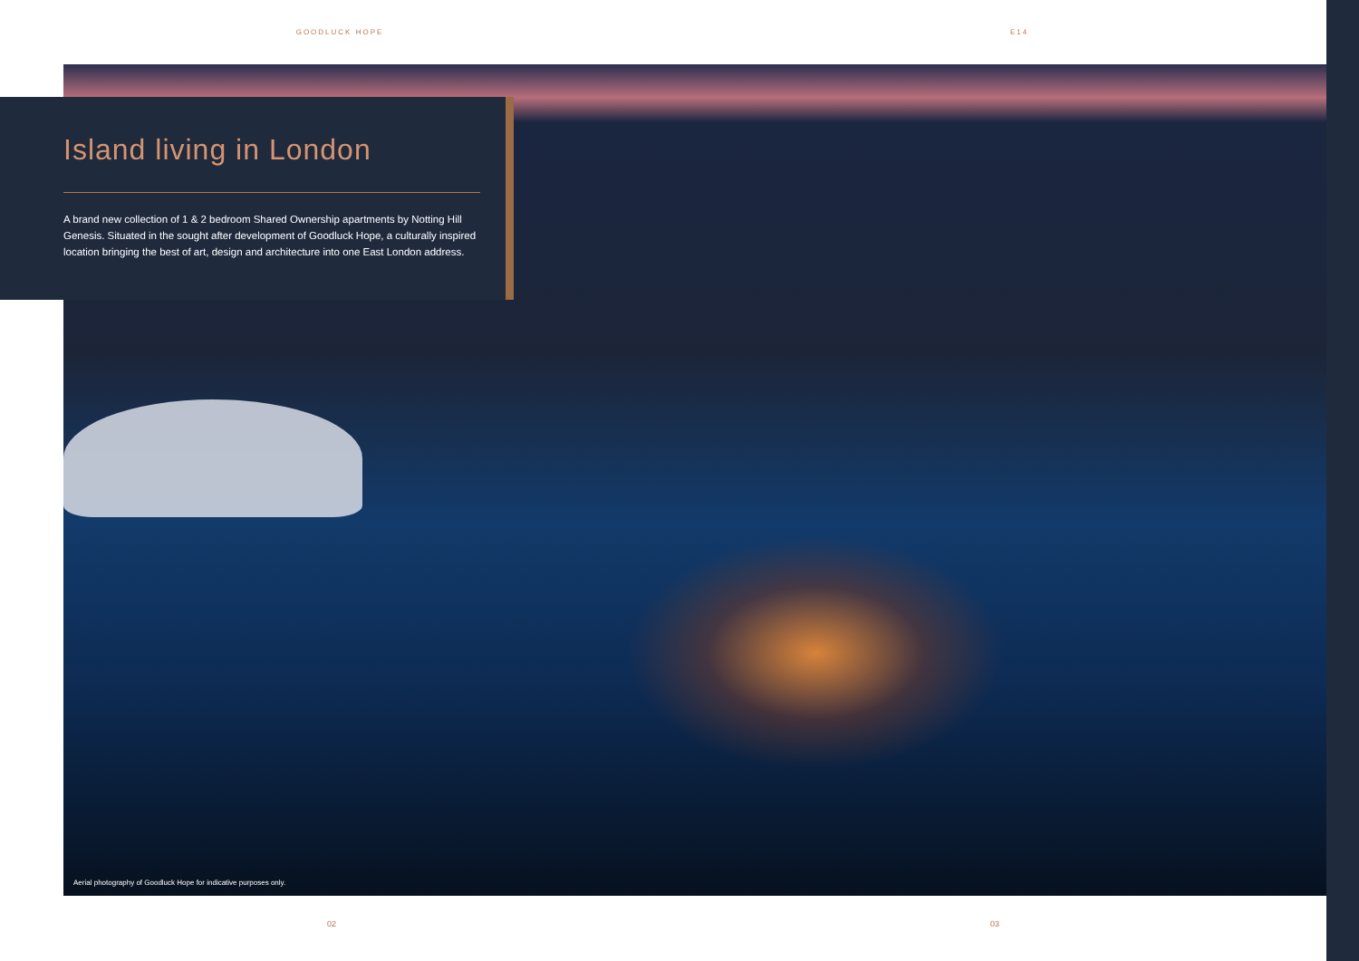GOODLUCK HOPE E14
Island living in London
A brand new collection of 1 & 2 bedroom Shared Ownership apartments by Notting Hill Genesis. Situated in the sought after development of Goodluck Hope, a culturally inspired location bringing the best of art, design and architecture into one East London address.
Aerial photography of Goodluck Hope for indicative purposes only.
02 03